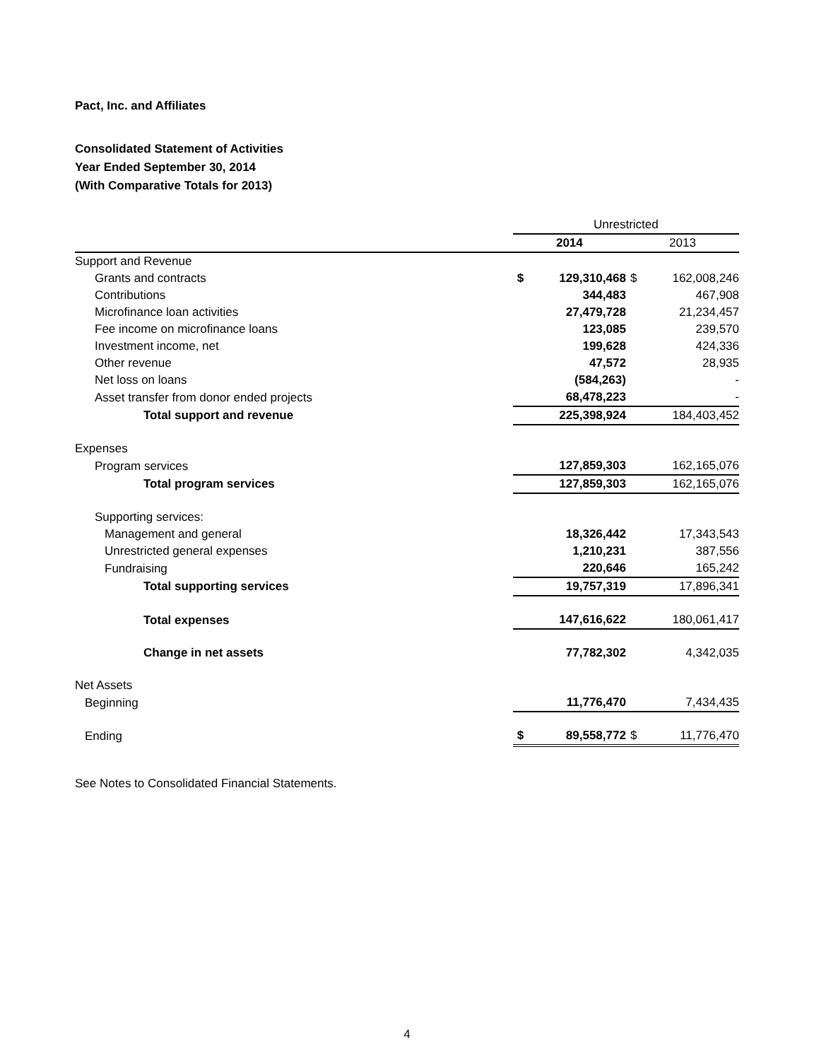Pact, Inc. and Affiliates
Consolidated Statement of Activities
Year Ended September 30, 2014
(With Comparative Totals for 2013)
| | Unrestricted | | | |
| | 2014 | | 2013 | |
| Support and Revenue | | | | |
| Grants and contracts | $ | 129,310,468 | $ | 162,008,246 |
| Contributions | | 344,483 | | 467,908 |
| Microfinance loan activities | | 27,479,728 | | 21,234,457 |
| Fee income on microfinance loans | | 123,085 | | 239,570 |
| Investment income, net | | 199,628 | | 424,336 |
| Other revenue | | 47,572 | | 28,935 |
| Net loss on loans | | (584,263) | | - |
| Asset transfer from donor ended projects | | 68,478,223 | | - |
| Total support and revenue | | 225,398,924 | | 184,403,452 |
| Expenses | | | | |
| Program services | | 127,859,303 | | 162,165,076 |
| Total program services | | 127,859,303 | | 162,165,076 |
| Supporting services: | | | | |
| Management and general | | 18,326,442 | | 17,343,543 |
| Unrestricted general expenses | | 1,210,231 | | 387,556 |
| Fundraising | | 220,646 | | 165,242 |
| Total supporting services | | 19,757,319 | | 17,896,341 |
| Total expenses | | 147,616,622 | | 180,061,417 |
| Change in net assets | | 77,782,302 | | 4,342,035 |
| Net Assets | | | | |
| Beginning | | 11,776,470 | | 7,434,435 |
| Ending | $ | 89,558,772 | $ | 11,776,470 |
See Notes to Consolidated Financial Statements.
4